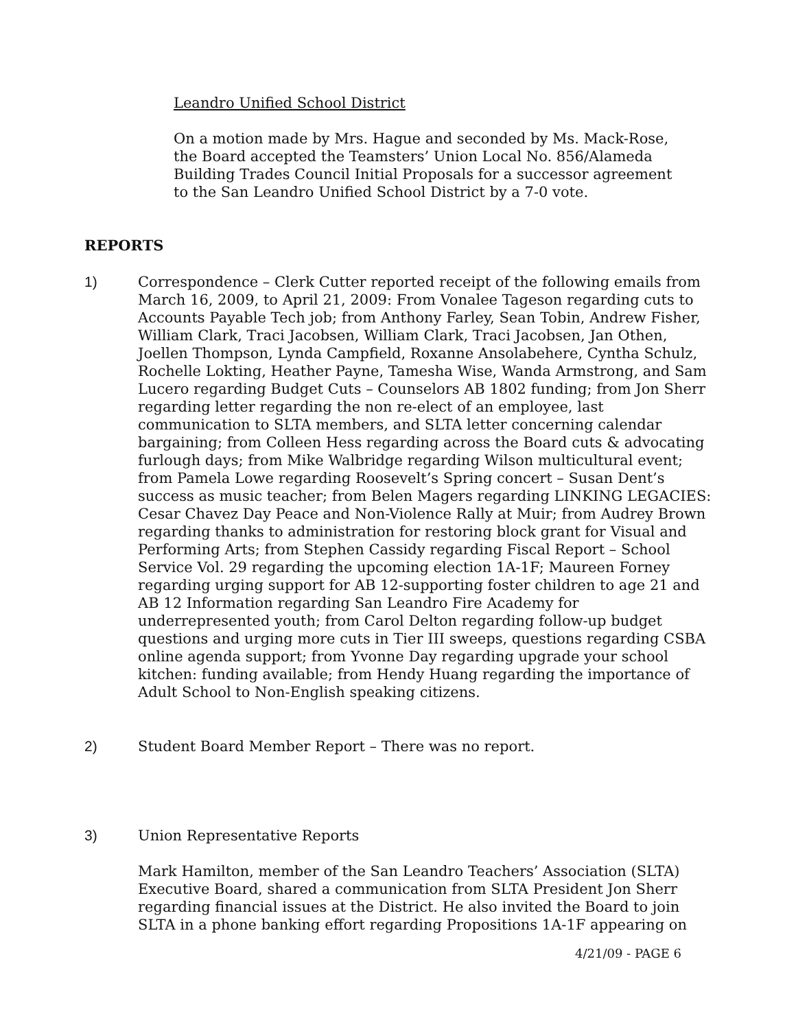Leandro Unified School District
On a motion made by Mrs. Hague and seconded by Ms. Mack-Rose, the Board accepted the Teamsters’ Union Local No. 856/Alameda Building Trades Council Initial Proposals for a successor agreement to the San Leandro Unified School District by a 7-0 vote.
REPORTS
1) Correspondence – Clerk Cutter reported receipt of the following emails from March 16, 2009, to April 21, 2009: From Vonalee Tageson regarding cuts to Accounts Payable Tech job; from Anthony Farley, Sean Tobin, Andrew Fisher, William Clark, Traci Jacobsen, William Clark, Traci Jacobsen, Jan Othen, Joellen Thompson, Lynda Campfield, Roxanne Ansolabehere, Cyntha Schulz, Rochelle Lokting, Heather Payne, Tamesha Wise, Wanda Armstrong, and Sam Lucero regarding Budget Cuts – Counselors AB 1802 funding; from Jon Sherr regarding letter regarding the non re-elect of an employee, last communication to SLTA members, and SLTA letter concerning calendar bargaining; from Colleen Hess regarding across the Board cuts & advocating furlough days; from Mike Walbridge regarding Wilson multicultural event; from Pamela Lowe regarding Roosevelt’s Spring concert – Susan Dent’s success as music teacher; from Belen Magers regarding LINKING LEGACIES: Cesar Chavez Day Peace and Non-Violence Rally at Muir; from Audrey Brown regarding thanks to administration for restoring block grant for Visual and Performing Arts; from Stephen Cassidy regarding Fiscal Report – School Service Vol. 29 regarding the upcoming election 1A-1F; Maureen Forney regarding urging support for AB 12-supporting foster children to age 21 and AB 12 Information regarding San Leandro Fire Academy for underrepresented youth; from Carol Delton regarding follow-up budget questions and urging more cuts in Tier III sweeps, questions regarding CSBA online agenda support; from Yvonne Day regarding upgrade your school kitchen: funding available; from Hendy Huang regarding the importance of Adult School to Non-English speaking citizens.
2) Student Board Member Report – There was no report.
3) Union Representative Reports
Mark Hamilton, member of the San Leandro Teachers’ Association (SLTA) Executive Board, shared a communication from SLTA President Jon Sherr regarding financial issues at the District. He also invited the Board to join SLTA in a phone banking effort regarding Propositions 1A-1F appearing on
4/21/09 - PAGE 6